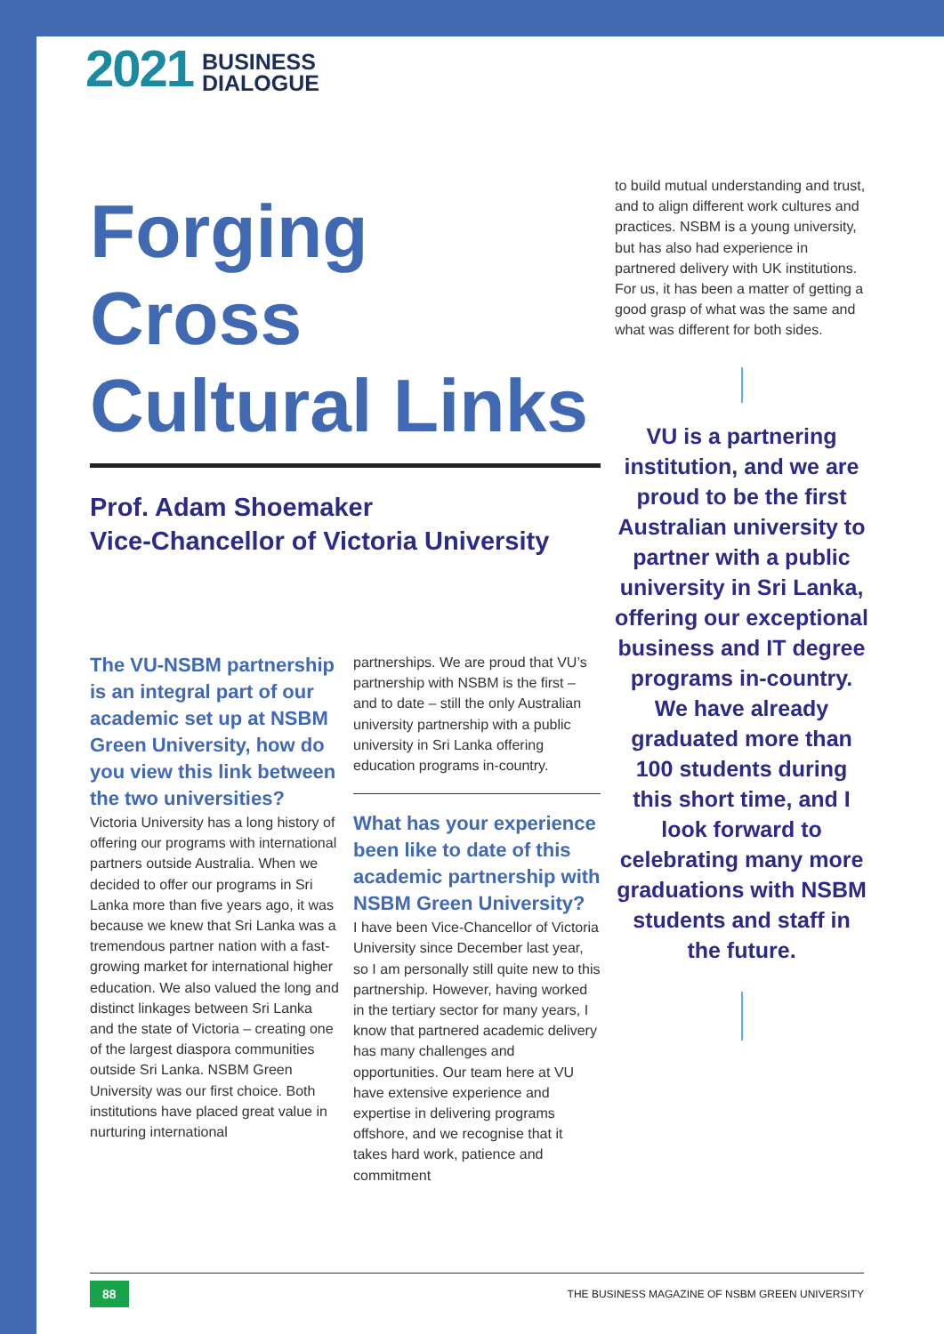2021
BUSINESS
DIALOGUE
Forging
Cross
Cultural Links
Prof. Adam Shoemaker
Vice-Chancellor of Victoria University
The VU-NSBM partnership is an integral part of our academic set up at NSBM Green University, how do you view this link between the two universities?
Victoria University has a long history of offering our programs with international partners outside Australia. When we decided to offer our programs in Sri Lanka more than five years ago, it was because we knew that Sri Lanka was a tremendous partner nation with a fast-growing market for international higher education. We also valued the long and distinct linkages between Sri Lanka and the state of Victoria – creating one of the largest diaspora communities outside Sri Lanka. NSBM Green University was our first choice. Both institutions have placed great value in nurturing international
partnerships. We are proud that VU’s partnership with NSBM is the first – and to date – still the only Australian university partnership with a public university in Sri Lanka offering education programs in-country.
What has your experience been like to date of this academic partnership with NSBM Green University?
I have been Vice-Chancellor of Victoria University since December last year, so I am personally still quite new to this partnership. However, having worked in the tertiary sector for many years, I know that partnered academic delivery has many challenges and opportunities. Our team here at VU have extensive experience and expertise in delivering programs offshore, and we recognise that it takes hard work, patience and commitment
to build mutual understanding and trust, and to align different work cultures and practices. NSBM is a young university, but has also had experience in partnered delivery with UK institutions. For us, it has been a matter of getting a good grasp of what was the same and what was different for both sides.
VU is a partnering institution, and we are proud to be the first Australian university to partner with a public university in Sri Lanka, offering our exceptional business and IT degree programs in-country. We have already graduated more than 100 students during this short time, and I look forward to celebrating many more graduations with NSBM students and staff in the future.
88 THE BUSINESS MAGAZINE OF NSBM GREEN UNIVERSITY